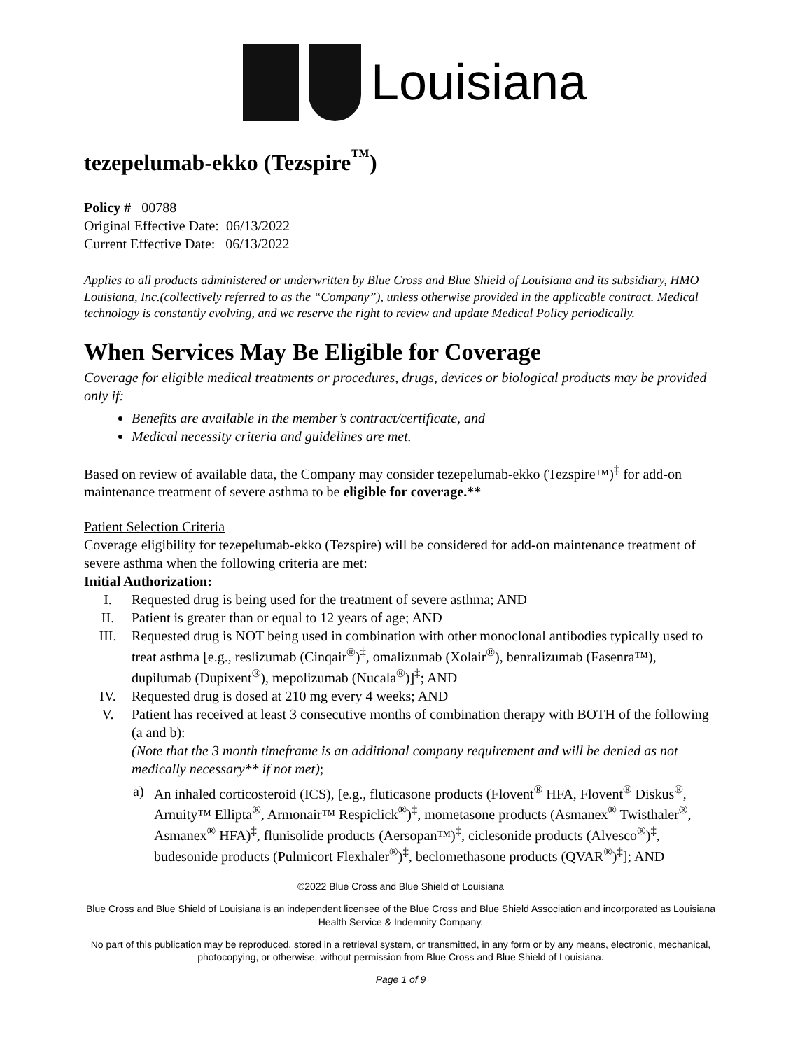Louisiana
tezepelumab-ekko (Tezspire<sup>™</sup>)
Policy # 00788
Original Effective Date: 06/13/2022
Current Effective Date: 06/13/2022
Applies to all products administered or underwritten by Blue Cross and Blue Shield of Louisiana and its subsidiary, HMO Louisiana, Inc.(collectively referred to as the “Company”), unless otherwise provided in the applicable contract. Medical technology is constantly evolving, and we reserve the right to review and update Medical Policy periodically.
When Services May Be Eligible for Coverage
Coverage for eligible medical treatments or procedures, drugs, devices or biological products may be provided only if:
Benefits are available in the member’s contract/certificate, and
Medical necessity criteria and guidelines are met.
Based on review of available data, the Company may consider tezepelumab-ekko (Tezspire™)<sup>‡</sup> for add-on maintenance treatment of severe asthma to be eligible for coverage.**
Patient Selection Criteria
Coverage eligibility for tezepelumab-ekko (Tezspire) will be considered for add-on maintenance treatment of severe asthma when the following criteria are met:
Initial Authorization:
I. Requested drug is being used for the treatment of severe asthma; AND
II. Patient is greater than or equal to 12 years of age; AND
III. Requested drug is NOT being used in combination with other monoclonal antibodies typically used to treat asthma [e.g., reslizumab (Cinqair<sup>®</sup>)<sup>‡</sup>, omalizumab (Xolair<sup>®</sup>), benralizumab (Fasenra™), dupilumab (Dupixent<sup>®</sup>), mepolizumab (Nucala<sup>®</sup>)]<sup>‡</sup>; AND
IV. Requested drug is dosed at 210 mg every 4 weeks; AND
V. Patient has received at least 3 consecutive months of combination therapy with BOTH of the following (a and b):
(Note that the 3 month timeframe is an additional company requirement and will be denied as not medically necessary** if not met);
a) An inhaled corticosteroid (ICS), [e.g., fluticasone products (Flovent<sup>®</sup> HFA, Flovent<sup>®</sup> Diskus<sup>®</sup>, Arnuity™ Ellipta<sup>®</sup>, Armonair™ Respiclick<sup>®</sup>)<sup>‡</sup>, mometasone products (Asmanex<sup>®</sup> Twisthaler<sup>®</sup>, Asmanex<sup>®</sup> HFA)<sup>‡</sup>, flunisolide products (Aersopan™)<sup>‡</sup>, ciclesonide products (Alvesco<sup>®</sup>)<sup>‡</sup>, budesonide products (Pulmicort Flexhaler<sup>®</sup>)<sup>‡</sup>, beclomethasone products (QVAR<sup>®</sup>)<sup>‡</sup>]; AND
©2022 Blue Cross and Blue Shield of Louisiana
Blue Cross and Blue Shield of Louisiana is an independent licensee of the Blue Cross and Blue Shield Association and incorporated as Louisiana Health Service & Indemnity Company.
No part of this publication may be reproduced, stored in a retrieval system, or transmitted, in any form or by any means, electronic, mechanical, photocopying, or otherwise, without permission from Blue Cross and Blue Shield of Louisiana.
Page 1 of 9